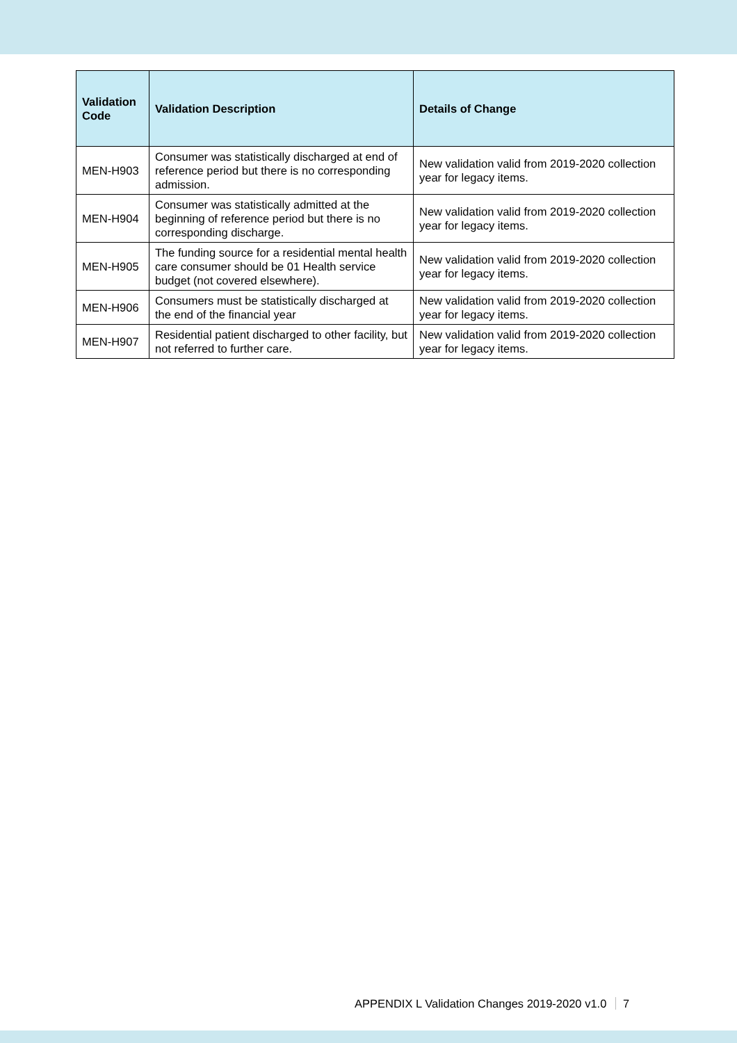| Validation Code | Validation Description | Details of Change |
| --- | --- | --- |
| MEN-H903 | Consumer was statistically discharged at end of reference period but there is no corresponding admission. | New validation valid from 2019-2020 collection year for legacy items. |
| MEN-H904 | Consumer was statistically admitted at the beginning of reference period but there is no corresponding discharge. | New validation valid from 2019-2020 collection year for legacy items. |
| MEN-H905 | The funding source for a residential mental health care consumer should be 01 Health service budget (not covered elsewhere). | New validation valid from 2019-2020 collection year for legacy items. |
| MEN-H906 | Consumers must be statistically discharged at the end of the financial year | New validation valid from 2019-2020 collection year for legacy items. |
| MEN-H907 | Residential patient discharged to other facility, but not referred to further care. | New validation valid from 2019-2020 collection year for legacy items. |
APPENDIX L Validation Changes 2019-2020 v1.0 7